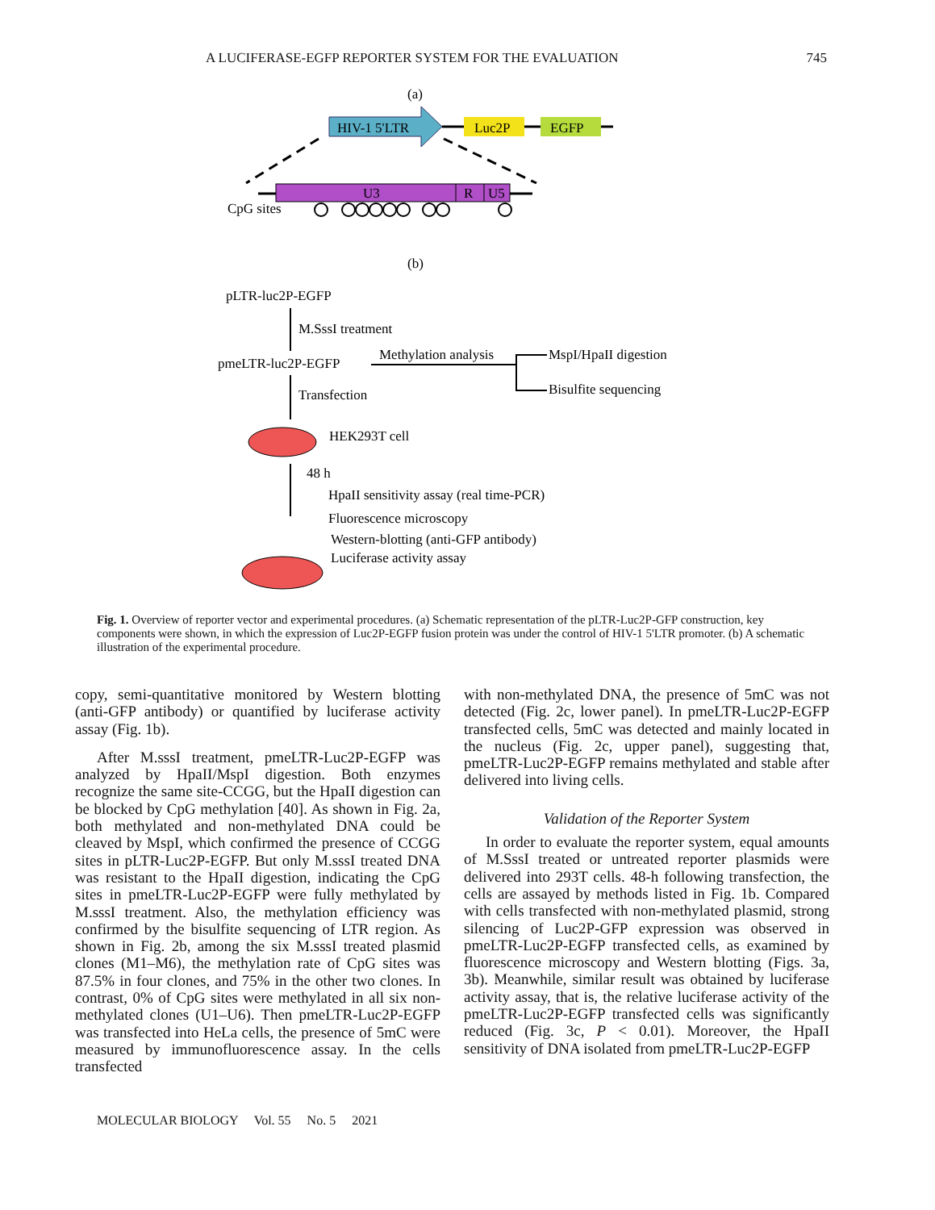A LUCIFERASE-EGFP REPORTER SYSTEM FOR THE EVALUATION 745
(a)
HIV-1 5'LTR
Luc2P
EGFP
U3
R
U5
CpG sites
(b)
pLTR-luc2P-EGFP
M.SssI treatment
pmeLTR-luc2P-EGFP
Methylation analysis
MspI/HpaII digestion
Bisulfite sequencing
Transfection
HEK293T cell
48 h
HpaII sensitivity assay (real time-PCR)
Fluorescence microscopy
Western-blotting (anti-GFP antibody)
Luciferase activity assay
Fig. 1. Overview of reporter vector and experimental procedures. (a) Schematic representation of the pLTR-Luc2P-GFP construction, key components were shown, in which the expression of Luc2P-EGFP fusion protein was under the control of HIV-1 5'LTR promoter. (b) A schematic illustration of the experimental procedure.
copy, semi-quantitative monitored by Western blotting (anti-GFP antibody) or quantified by luciferase activity assay (Fig. 1b).
After M.sssI treatment, pmeLTR-Luc2P-EGFP was analyzed by HpaII/MspI digestion. Both enzymes recognize the same site-CCGG, but the HpaII digestion can be blocked by CpG methylation [40]. As shown in Fig. 2a, both methylated and non-methylated DNA could be cleaved by MspI, which confirmed the presence of CCGG sites in pLTR-Luc2P-EGFP. But only M.sssI treated DNA was resistant to the HpaII digestion, indicating the CpG sites in pmeLTR-Luc2P-EGFP were fully methylated by M.sssI treatment. Also, the methylation efficiency was confirmed by the bisulfite sequencing of LTR region. As shown in Fig. 2b, among the six M.sssI treated plasmid clones (M1–M6), the methylation rate of CpG sites was 87.5% in four clones, and 75% in the other two clones. In contrast, 0% of CpG sites were methylated in all six non-methylated clones (U1–U6). Then pmeLTR-Luc2P-EGFP was transfected into HeLa cells, the presence of 5mC were measured by immunofluorescence assay. In the cells transfected
with non-methylated DNA, the presence of 5mC was not detected (Fig. 2c, lower panel). In pmeLTR-Luc2P-EGFP transfected cells, 5mC was detected and mainly located in the nucleus (Fig. 2c, upper panel), suggesting that, pmeLTR-Luc2P-EGFP remains methylated and stable after delivered into living cells.
Validation of the Reporter System
In order to evaluate the reporter system, equal amounts of M.SssI treated or untreated reporter plasmids were delivered into 293T cells. 48-h following transfection, the cells are assayed by methods listed in Fig. 1b. Compared with cells transfected with non-methylated plasmid, strong silencing of Luc2P-GFP expression was observed in pmeLTR-Luc2P-EGFP transfected cells, as examined by fluorescence microscopy and Western blotting (Figs. 3a, 3b). Meanwhile, similar result was obtained by luciferase activity assay, that is, the relative luciferase activity of the pmeLTR-Luc2P-EGFP transfected cells was significantly reduced (Fig. 3c, P < 0.01). Moreover, the HpaII sensitivity of DNA isolated from pmeLTR-Luc2P-EGFP
MOLECULAR BIOLOGY Vol. 55 No. 5 2021